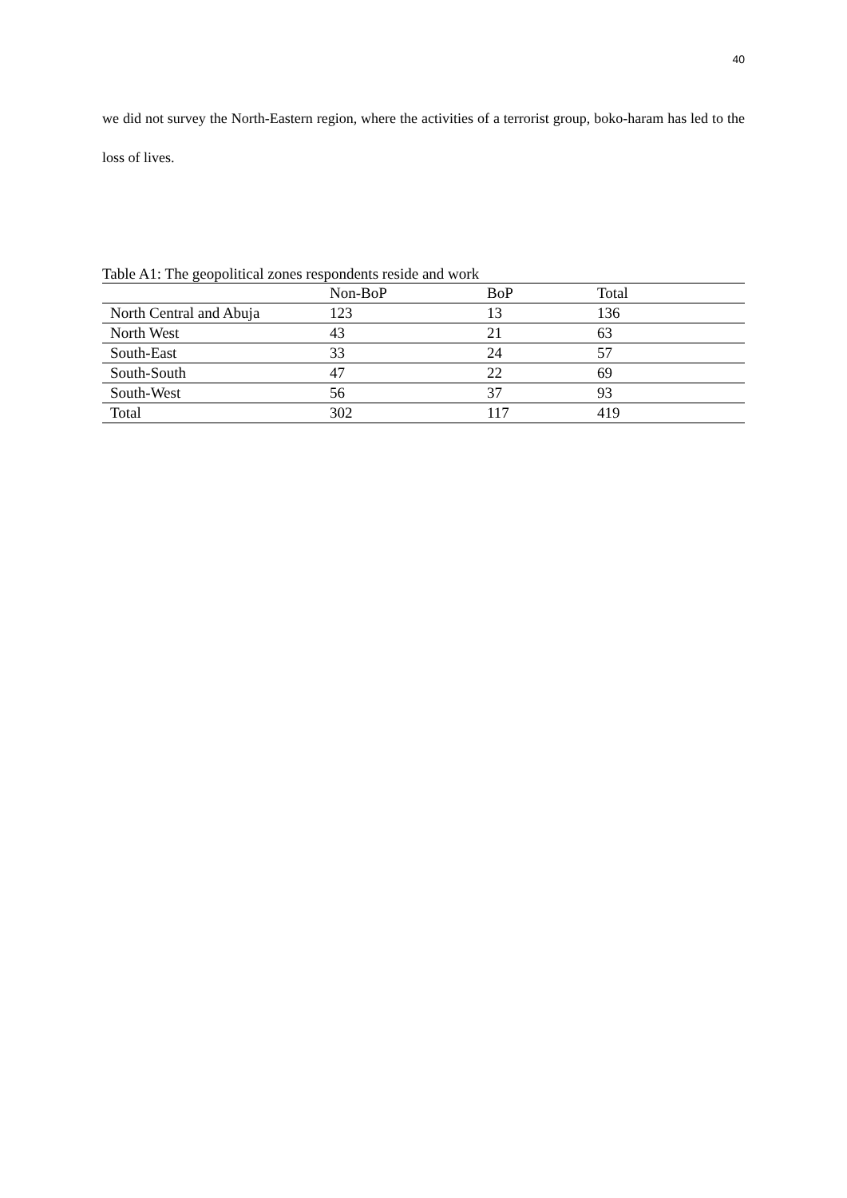40
we did not survey the North-Eastern region, where the activities of a terrorist group, boko-haram has led to the loss of lives.
Table A1: The geopolitical zones respondents reside and work
| | Non-BoP | BoP | Total |
| --- | --- | --- | --- |
| North Central and Abuja | 123 | 13 | 136 |
| North West | 43 | 21 | 63 |
| South-East | 33 | 24 | 57 |
| South-South | 47 | 22 | 69 |
| South-West | 56 | 37 | 93 |
| Total | 302 | 117 | 419 |